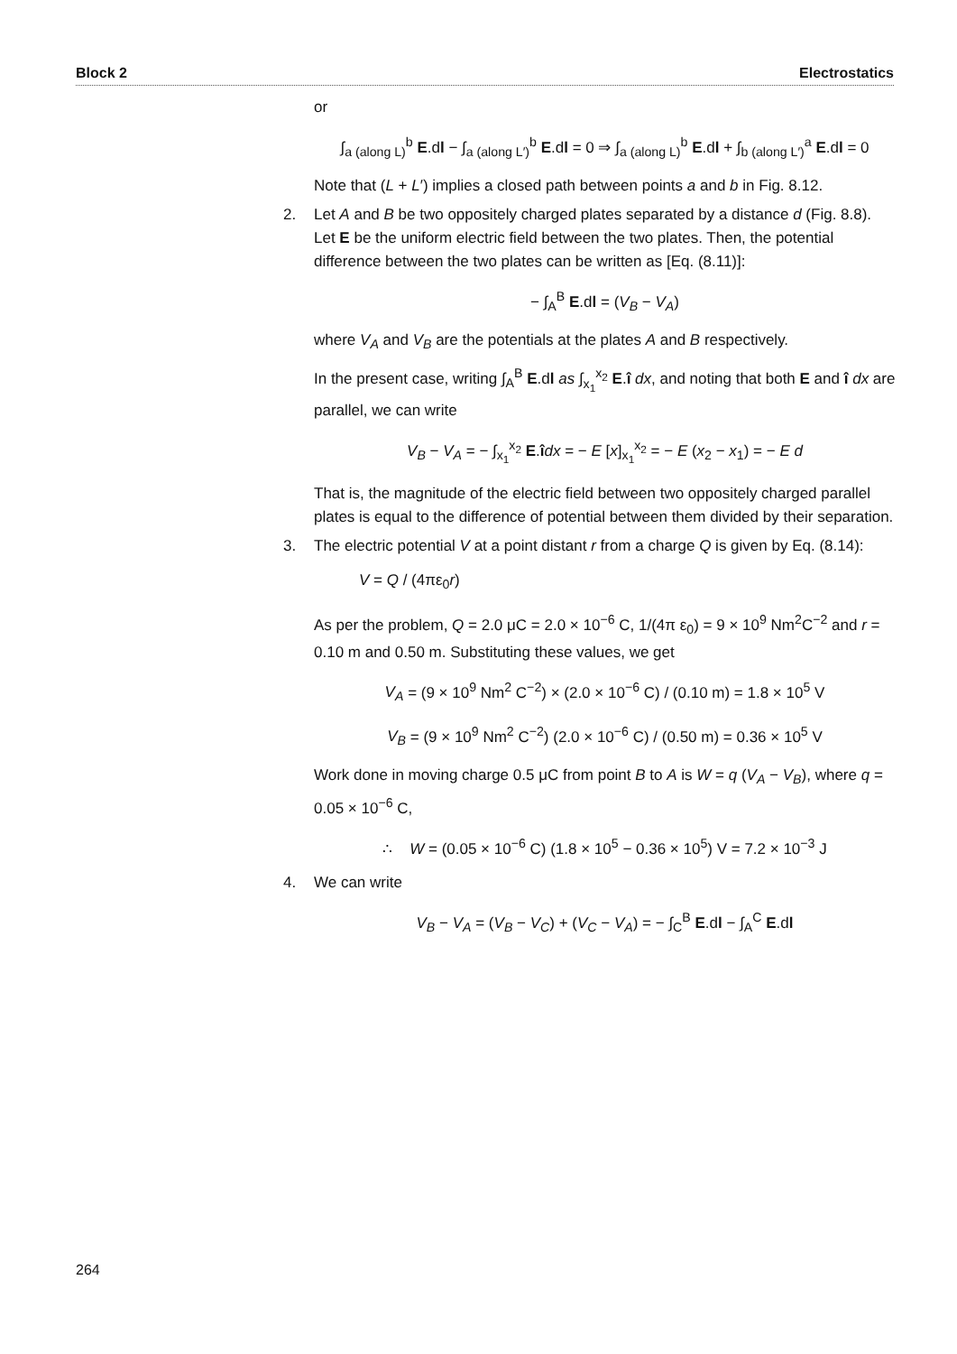Block 2 Electrostatics
or
∫<sub>a (along L)</sub><sup>b</sup> E.dl − ∫<sub>a (along L′)</sub><sup>b</sup> E.dl = 0 ⇒ ∫<sub>a (along L)</sub><sup>b</sup> E.dl + ∫<sub>b (along L′)</sub><sup>a</sup> E.dl = 0
Note that (L + L′) implies a closed path between points a and b in Fig. 8.12.
2.
Let A and B be two oppositely charged plates separated by a distance d (Fig. 8.8). Let E be the uniform electric field between the two plates. Then, the potential difference between the two plates can be written as [Eq. (8.11)]:
− ∫<sub>A</sub><sup>B</sup> E.dl = (V<sub>B</sub> − V<sub>A</sub>)
where V<sub>A</sub> and V<sub>B</sub> are the potentials at the plates A and B respectively.
In the present case, writing ∫<sub>A</sub><sup>B</sup> E.dl as ∫<sub>x<sub>1</sub></sub><sup>x<sub>2</sub></sup> E.î dx, and noting that both E and î dx are parallel, we can write
V<sub>B</sub> − V<sub>A</sub> = − ∫<sub>x<sub>1</sub></sub><sup>x<sub>2</sub></sup> E.îdx = − E [x]<sub>x<sub>1</sub></sub><sup>x<sub>2</sub></sup> = − E (x<sub>2</sub> − x<sub>1</sub>) = − E d
That is, the magnitude of the electric field between two oppositely charged parallel plates is equal to the difference of potential between them divided by their separation.
3.
The electric potential V at a point distant r from a charge Q is given by Eq. (8.14):
V = Q / (4πε<sub>0</sub>r)
As per the problem, Q = 2.0 μC = 2.0 × 10<sup>−6</sup> C, 1/(4π ε<sub>0</sub>) = 9 × 10<sup>9</sup> Nm<sup>2</sup>C<sup>−2</sup> and r = 0.10 m and 0.50 m. Substituting these values, we get
V<sub>A</sub> = (9 × 10<sup>9</sup> Nm<sup>2</sup> C<sup>−2</sup>) × (2.0 × 10<sup>−6</sup> C) / (0.10 m) = 1.8 × 10<sup>5</sup> V
V<sub>B</sub> = (9 × 10<sup>9</sup> Nm<sup>2</sup> C<sup>−2</sup>) (2.0 × 10<sup>−6</sup> C) / (0.50 m) = 0.36 × 10<sup>5</sup> V
Work done in moving charge 0.5 μC from point B to A is W = q (V<sub>A</sub> − V<sub>B</sub>), where q = 0.05 × 10<sup>−6</sup> C,
∴ W = (0.05 × 10<sup>−6</sup> C) (1.8 × 10<sup>5</sup> − 0.36 × 10<sup>5</sup>) V = 7.2 × 10<sup>−3</sup> J
4.
We can write
V<sub>B</sub> − V<sub>A</sub> = (V<sub>B</sub> − V<sub>C</sub>) + (V<sub>C</sub> − V<sub>A</sub>) = − ∫<sub>C</sub><sup>B</sup> E.dl − ∫<sub>A</sub><sup>C</sup> E.dl
264